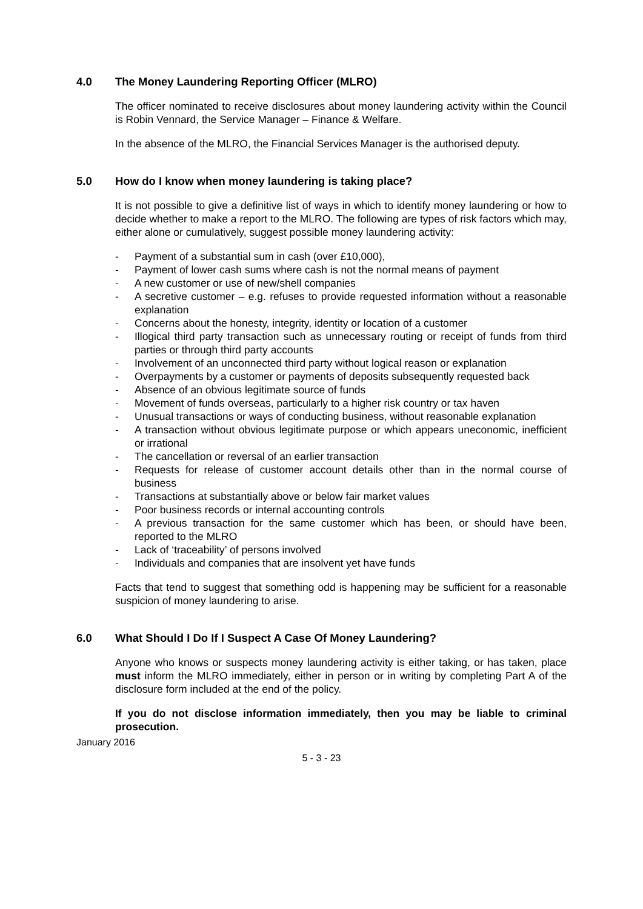4.0 The Money Laundering Reporting Officer (MLRO)
The officer nominated to receive disclosures about money laundering activity within the Council is Robin Vennard, the Service Manager – Finance & Welfare.
In the absence of the MLRO, the Financial Services Manager is the authorised deputy.
5.0 How do I know when money laundering is taking place?
It is not possible to give a definitive list of ways in which to identify money laundering or how to decide whether to make a report to the MLRO. The following are types of risk factors which may, either alone or cumulatively, suggest possible money laundering activity:
- Payment of a substantial sum in cash (over £10,000),
- Payment of lower cash sums where cash is not the normal means of payment
- A new customer or use of new/shell companies
- A secretive customer – e.g. refuses to provide requested information without a reasonable explanation
- Concerns about the honesty, integrity, identity or location of a customer
- Illogical third party transaction such as unnecessary routing or receipt of funds from third parties or through third party accounts
- Involvement of an unconnected third party without logical reason or explanation
- Overpayments by a customer or payments of deposits subsequently requested back
- Absence of an obvious legitimate source of funds
- Movement of funds overseas, particularly to a higher risk country or tax haven
- Unusual transactions or ways of conducting business, without reasonable explanation
- A transaction without obvious legitimate purpose or which appears uneconomic, inefficient or irrational
- The cancellation or reversal of an earlier transaction
- Requests for release of customer account details other than in the normal course of business
- Transactions at substantially above or below fair market values
- Poor business records or internal accounting controls
- A previous transaction for the same customer which has been, or should have been, reported to the MLRO
- Lack of ‘traceability’ of persons involved
- Individuals and companies that are insolvent yet have funds
Facts that tend to suggest that something odd is happening may be sufficient for a reasonable suspicion of money laundering to arise.
6.0 What Should I Do If I Suspect A Case Of Money Laundering?
Anyone who knows or suspects money laundering activity is either taking, or has taken, place must inform the MLRO immediately, either in person or in writing by completing Part A of the disclosure form included at the end of the policy.
If you do not disclose information immediately, then you may be liable to criminal prosecution.
January 2016
5 - 3 - 23